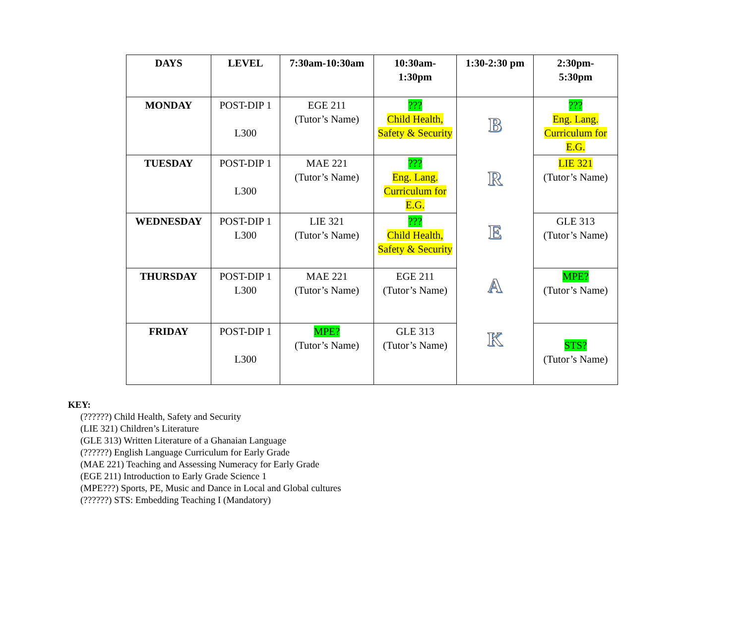| DAYS | LEVEL | 7:30am-10:30am | 10:30am- 1:30pm | 1:30-2:30 pm | 2:30pm- 5:30pm |
| --- | --- | --- | --- | --- | --- |
| MONDAY | POST-DIP 1 L300 | EGE 211 (Tutor’s Name) | ??? Child Health, Safety & Security | B R E A K | ??? Eng. Lang. Curriculum for E.G. |
| TUESDAY | POST-DIP 1 L300 | MAE 221 (Tutor’s Name) | ??? Eng. Lang. Curriculum for E.G. | | LIE 321 (Tutor’s Name) |
| WEDNESDAY | POST-DIP 1 L300 | LIE 321 (Tutor’s Name) | ??? Child Health, Safety & Security | | GLE 313 (Tutor’s Name) |
| THURSDAY | POST-DIP 1 L300 | MAE 221 (Tutor’s Name) | EGE 211 (Tutor’s Name) | | MPE? (Tutor’s Name) |
| FRIDAY | POST-DIP 1 L300 | MPE? (Tutor’s Name) | GLE 313 (Tutor’s Name) | | STS? (Tutor’s Name) |
KEY:
(??????) Child Health, Safety and Security
(LIE 321) Children’s Literature
(GLE 313) Written Literature of a Ghanaian Language
(??????) English Language Curriculum for Early Grade
(MAE 221) Teaching and Assessing Numeracy for Early Grade
(EGE 211) Introduction to Early Grade Science 1
(MPE???) Sports, PE, Music and Dance in Local and Global cultures
(??????) STS: Embedding Teaching I (Mandatory)